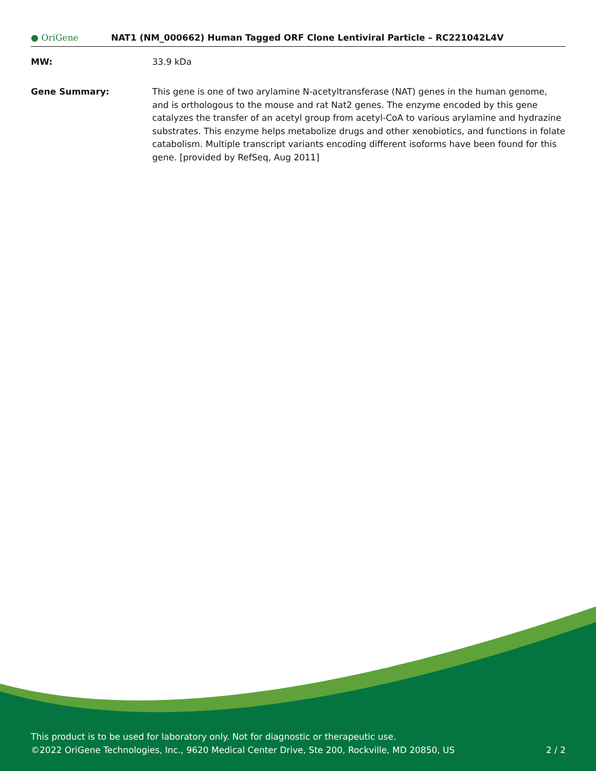● OriGene
NAT1 (NM_000662) Human Tagged ORF Clone Lentiviral Particle – RC221042L4V
MW: 33.9 kDa
Gene Summary: This gene is one of two arylamine N-acetyltransferase (NAT) genes in the human genome, and is orthologous to the mouse and rat Nat2 genes. The enzyme encoded by this gene catalyzes the transfer of an acetyl group from acetyl-CoA to various arylamine and hydrazine substrates. This enzyme helps metabolize drugs and other xenobiotics, and functions in folate catabolism. Multiple transcript variants encoding different isoforms have been found for this gene. [provided by RefSeq, Aug 2011]
This product is to be used for laboratory only. Not for diagnostic or therapeutic use.
©2022 OriGene Technologies, Inc., 9620 Medical Center Drive, Ste 200, Rockville, MD 20850, US
2 / 2